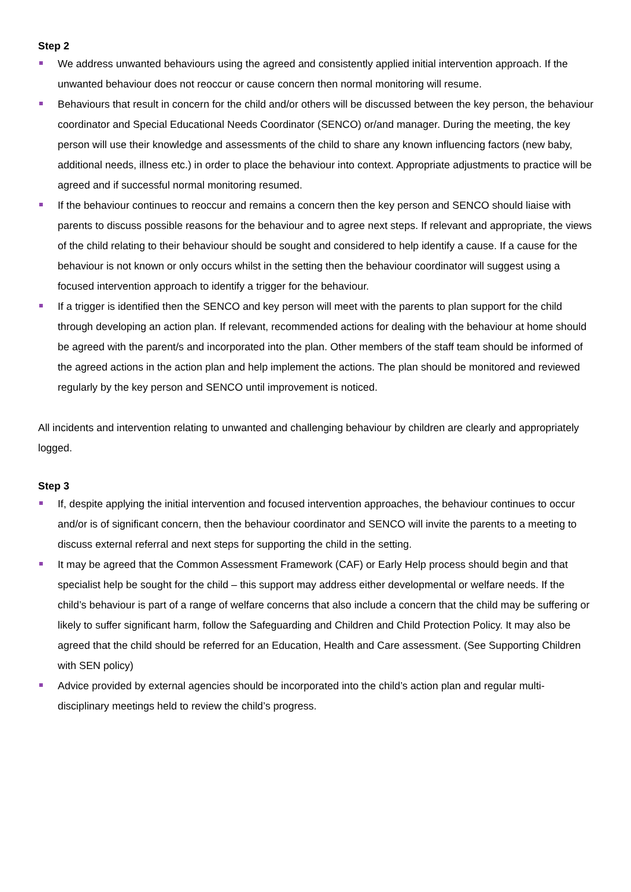Step 2
We address unwanted behaviours using the agreed and consistently applied initial intervention approach. If the unwanted behaviour does not reoccur or cause concern then normal monitoring will resume.
Behaviours that result in concern for the child and/or others will be discussed between the key person, the behaviour coordinator and Special Educational Needs Coordinator (SENCO) or/and manager. During the meeting, the key person will use their knowledge and assessments of the child to share any known influencing factors (new baby, additional needs, illness etc.) in order to place the behaviour into context. Appropriate adjustments to practice will be agreed and if successful normal monitoring resumed.
If the behaviour continues to reoccur and remains a concern then the key person and SENCO should liaise with parents to discuss possible reasons for the behaviour and to agree next steps. If relevant and appropriate, the views of the child relating to their behaviour should be sought and considered to help identify a cause. If a cause for the behaviour is not known or only occurs whilst in the setting then the behaviour coordinator will suggest using a focused intervention approach to identify a trigger for the behaviour.
If a trigger is identified then the SENCO and key person will meet with the parents to plan support for the child through developing an action plan. If relevant, recommended actions for dealing with the behaviour at home should be agreed with the parent/s and incorporated into the plan. Other members of the staff team should be informed of the agreed actions in the action plan and help implement the actions. The plan should be monitored and reviewed regularly by the key person and SENCO until improvement is noticed.
All incidents and intervention relating to unwanted and challenging behaviour by children are clearly and appropriately logged.
Step 3
If, despite applying the initial intervention and focused intervention approaches, the behaviour continues to occur and/or is of significant concern, then the behaviour coordinator and SENCO will invite the parents to a meeting to discuss external referral and next steps for supporting the child in the setting.
It may be agreed that the Common Assessment Framework (CAF) or Early Help process should begin and that specialist help be sought for the child – this support may address either developmental or welfare needs. If the child’s behaviour is part of a range of welfare concerns that also include a concern that the child may be suffering or likely to suffer significant harm, follow the Safeguarding and Children and Child Protection Policy. It may also be agreed that the child should be referred for an Education, Health and Care assessment. (See Supporting Children with SEN policy)
Advice provided by external agencies should be incorporated into the child’s action plan and regular multi-disciplinary meetings held to review the child’s progress.